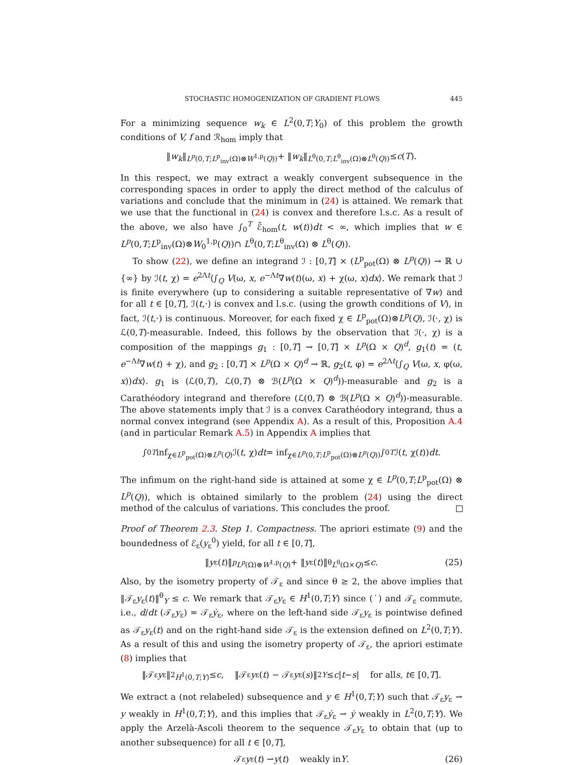STOCHASTIC HOMOGENIZATION OF GRADIENT FLOWS 445
For a minimizing sequence w<sub>k</sub> ∈ L<sup>2</sup>(0,T;Y<sub>0</sub>) of this problem the growth conditions of V, f and ℛ<sub>hom</sub> imply that
‖ w<sub>k</sub> ‖<sub>L<sup>p</sup>(0,T;L<sup>p</sup><sub>inv</sub>(Ω)⊗W<sup>1,p</sup>(Q))</sub> + ‖ w<sub>k</sub> ‖<sub>L<sup>θ</sup>(0,T;L<sup>θ</sup><sub>inv</sub>(Ω)⊗L<sup>θ</sup>(Q))</sub> ≤ c (T).
In this respect, we may extract a weakly convergent subsequence in the corresponding spaces in order to apply the direct method of the calculus of variations and conclude that the minimum in (24) is attained. We remark that we use that the functional in (24) is convex and therefore l.s.c. As a result of the above, we also have ∫<sub>0</sub><sup>T</sup> ℰ̃<sub>hom</sub>(t, w(t))dt < ∞, which implies that w ∈ L<sup>p</sup>(0,T;L<sup>p</sup><sub>inv</sub>(Ω)⊗W<sub>0</sub><sup>1,p</sup>(Q))∩ L<sup>θ</sup>(0,T;L<sup>θ</sup><sub>inv</sub>(Ω) ⊗ L<sup>θ</sup>(Q)).
To show (22), we define an integrand ℐ : [0,T] × (L<sup>p</sup><sub>pot</sub>(Ω) ⊗ L<sup>p</sup>(Q)) → ℝ ∪ {∞} by ℐ(t, χ) = e<sup>2Λt</sup>⟨∫<sub>Q</sub> V(ω, x, e<sup>−Λt</sup>∇w(t)(ω, x) + χ(ω, x)dx⟩. We remark that ℐ is finite everywhere (up to considering a suitable representative of ∇w) and for all t ∈ [0,T], ℐ(t,·) is convex and l.s.c. (using the growth conditions of V), in fact, ℐ(t,·) is continuous. Moreover, for each fixed χ ∈ L<sup>p</sup><sub>pot</sub>(Ω)⊗L<sup>p</sup>(Q), ℐ(·, χ) is ℒ(0,T)-measurable. Indeed, this follows by the observation that ℐ(·, χ) is a composition of the mappings g<sub>1</sub> : [0,T] → [0,T] × L<sup>p</sup>(Ω × Q)<sup>d</sup>, g<sub>1</sub>(t) = (t, e<sup>−Λt</sup>∇w(t) + χ), and g<sub>2</sub> : [0,T] × L<sup>p</sup>(Ω × Q)<sup>d</sup> → ℝ, g<sub>2</sub>(t, φ) = e<sup>2Λt</sup>⟨∫<sub>Q</sub> V(ω, x, φ(ω, x))dx⟩. g<sub>1</sub> is (ℒ(0,T), ℒ(0,T) ⊗ ℬ(L<sup>p</sup>(Ω × Q)<sup>d</sup>))-measurable and g<sub>2</sub> is a Carathéodory integrand and therefore (ℒ(0,T) ⊗ ℬ(L<sup>p</sup>(Ω × Q)<sup>d</sup>))-measurable. The above statements imply that ℐ is a convex Carathéodory integrand, thus a normal convex integrand (see Appendix A). As a result of this, Proposition A.4 (and in particular Remark A.5) in Appendix A implies that
∫<sub>0</sub><sup>T</sup> inf<sub>χ∈L<sup>p</sup><sub>pot</sub>(Ω)⊗L<sup>p</sup>(Q)</sub> ℐ(t, χ) dt = inf<sub>χ∈L<sup>p</sup>(0,T;L<sup>p</sup><sub>pot</sub>(Ω)⊗L<sup>p</sup>(Q))</sub> ∫<sub>0</sub><sup>T</sup> ℐ(t, χ(t)) dt.
The infimum on the right-hand side is attained at some χ ∈ L<sup>p</sup>(0,T;L<sup>p</sup><sub>pot</sub>(Ω) ⊗ L<sup>p</sup>(Q)), which is obtained similarly to the problem (24) using the direct method of the calculus of variations. This concludes the proof.
Proof of Theorem 2.3. Step 1. Compactness. The apriori estimate (9) and the boundedness of ℰ<sub>ε</sub>(y<sub>ε</sub><sup>0</sup>) yield, for all t ∈ [0,T],
‖ y<sub>ε</sub>(t)‖<sup>p</sup><sub>L<sup>p</sup>(Ω)⊗W<sup>1,p</sup>(Q)</sub> + ‖ y<sub>ε</sub>(t)‖<sup>θ</sup><sub>L<sup>θ</sup>(Ω×Q)</sub> ≤ c. (25)
Also, by the isometry property of 𝒯<sub>ε</sub> and since θ ≥ 2, the above implies that ‖𝒯<sub>ε</sub>y<sub>ε</sub>(t)‖<sup>θ</sup><sub>Y</sub> ≤ c. We remark that 𝒯<sub>ε</sub>y<sub>ε</sub> ∈ H<sup>1</sup>(0,T;Y) since (˙) and 𝒯<sub>ε</sub> commute, i.e., d/dt (𝒯<sub>ε</sub>y<sub>ε</sub>) = 𝒯<sub>ε</sub>ẏ<sub>ε</sub>, where on the left-hand side 𝒯<sub>ε</sub>y<sub>ε</sub> is pointwise defined as 𝒯<sub>ε</sub>y<sub>ε</sub>(t) and on the right-hand side 𝒯<sub>ε</sub> is the extension defined on L<sup>2</sup>(0,T;Y). As a result of this and using the isometry property of 𝒯<sub>ε</sub>, the apriori estimate (8) implies that
‖𝒯<sub>ε</sub> y<sub>ε</sub>‖<sup>2</sup><sub>H<sup>1</sup>(0,T;Y)</sub> ≤ c, ‖𝒯<sub>ε</sub> y<sub>ε</sub>(t) − 𝒯<sub>ε</sub> y<sub>ε</sub>(s)‖<sup>2</sup><sub>Y</sub> ≤ c | t − s | for all s, t ∈ [0, T].
We extract a (not relabeled) subsequence and y ∈ H<sup>1</sup>(0,T;Y) such that 𝒯<sub>ε</sub>y<sub>ε</sub> ⇀ y weakly in H<sup>1</sup>(0,T;Y), and this implies that 𝒯<sub>ε</sub>ẏ<sub>ε</sub> ⇀ ẏ weakly in L<sup>2</sup>(0,T;Y). We apply the Arzelà-Ascoli theorem to the sequence 𝒯<sub>ε</sub>y<sub>ε</sub> to obtain that (up to another subsequence) for all t ∈ [0,T],
𝒯<sub>ε</sub> y<sub>ε</sub>(t) ⇀ y (t) weakly in Y. (26)